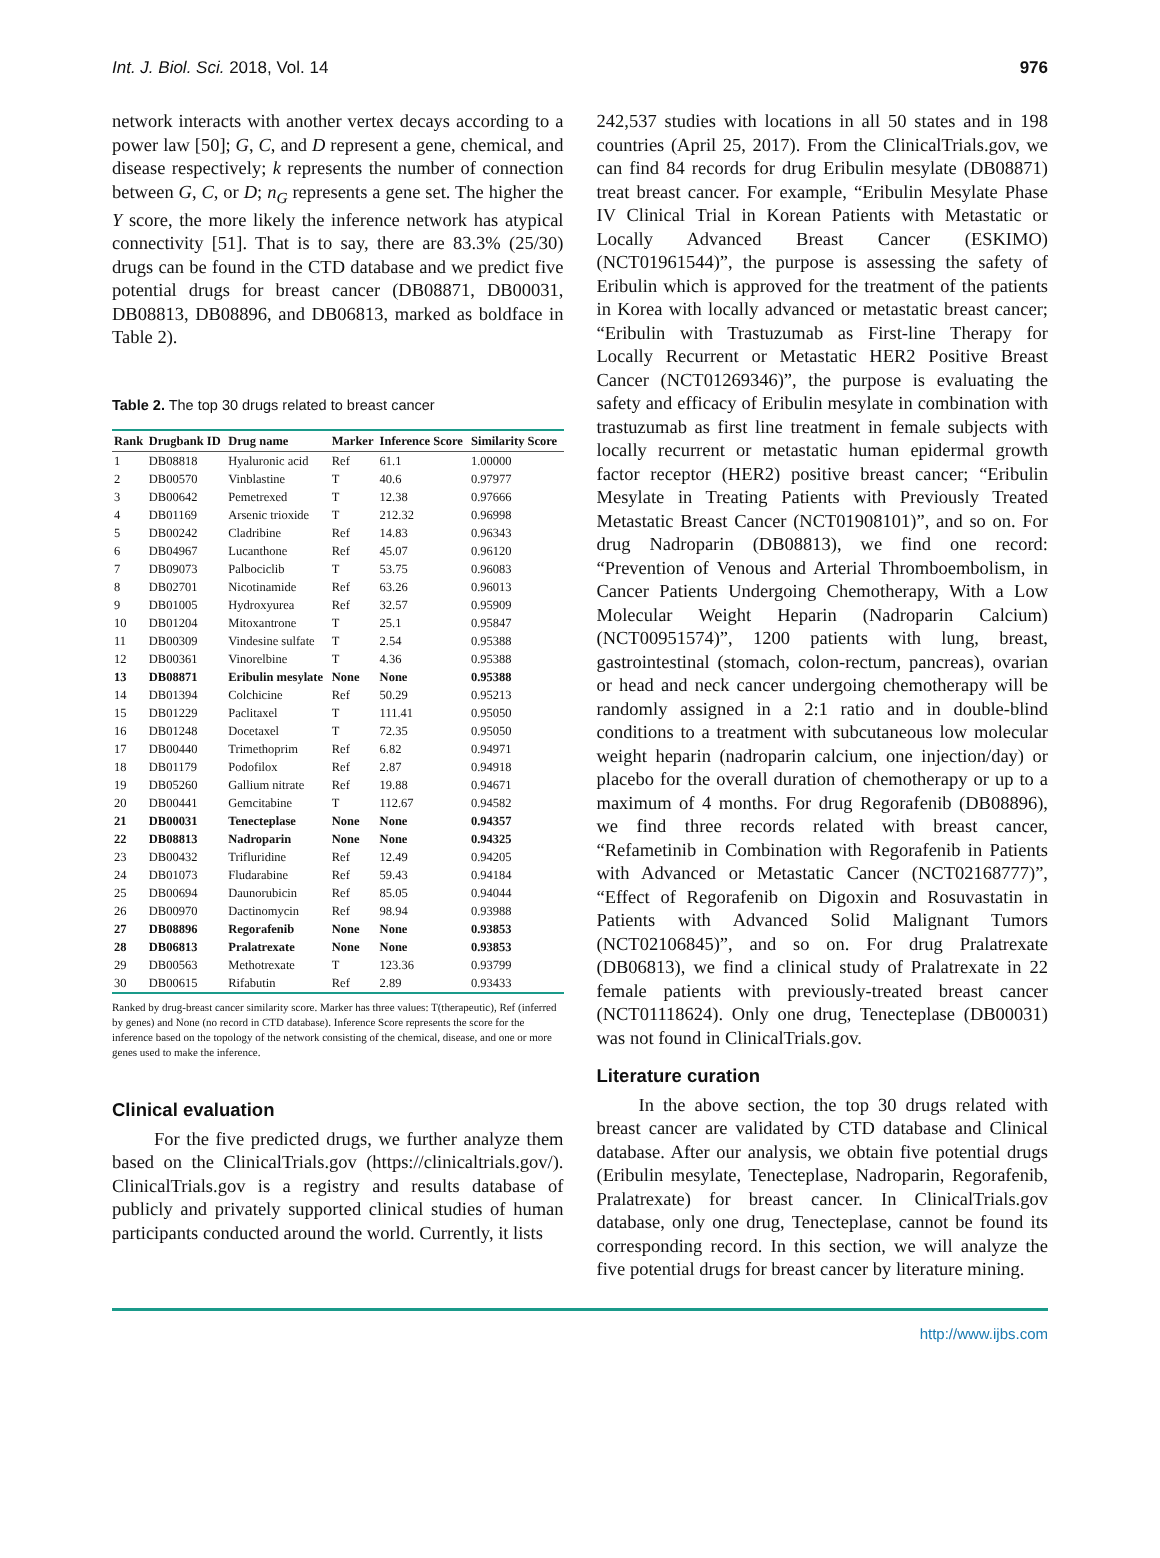Int. J. Biol. Sci. 2018, Vol. 14 976
network interacts with another vertex decays according to a power law [50]; G, C, and D represent a gene, chemical, and disease respectively; k represents the number of connection between G, C, or D; n<sub>G</sub> represents a gene set. The higher the Y score, the more likely the inference network has atypical connectivity [51]. That is to say, there are 83.3% (25/30) drugs can be found in the CTD database and we predict five potential drugs for breast cancer (DB08871, DB00031, DB08813, DB08896, and DB06813, marked as boldface in Table 2).
Table 2. The top 30 drugs related to breast cancer
| Rank | Drugbank ID | Drug name | Marker | Inference Score | Similarity Score |
| --- | --- | --- | --- | --- | --- |
| 1 | DB08818 | Hyaluronic acid | Ref | 61.1 | 1.00000 |
| 2 | DB00570 | Vinblastine | T | 40.6 | 0.97977 |
| 3 | DB00642 | Pemetrexed | T | 12.38 | 0.97666 |
| 4 | DB01169 | Arsenic trioxide | T | 212.32 | 0.96998 |
| 5 | DB00242 | Cladribine | Ref | 14.83 | 0.96343 |
| 6 | DB04967 | Lucanthone | Ref | 45.07 | 0.96120 |
| 7 | DB09073 | Palbociclib | T | 53.75 | 0.96083 |
| 8 | DB02701 | Nicotinamide | Ref | 63.26 | 0.96013 |
| 9 | DB01005 | Hydroxyurea | Ref | 32.57 | 0.95909 |
| 10 | DB01204 | Mitoxantrone | T | 25.1 | 0.95847 |
| 11 | DB00309 | Vindesine sulfate | T | 2.54 | 0.95388 |
| 12 | DB00361 | Vinorelbine | T | 4.36 | 0.95388 |
| 13 | DB08871 | Eribulin mesylate | None | None | 0.95388 |
| 14 | DB01394 | Colchicine | Ref | 50.29 | 0.95213 |
| 15 | DB01229 | Paclitaxel | T | 111.41 | 0.95050 |
| 16 | DB01248 | Docetaxel | T | 72.35 | 0.95050 |
| 17 | DB00440 | Trimethoprim | Ref | 6.82 | 0.94971 |
| 18 | DB01179 | Podofilox | Ref | 2.87 | 0.94918 |
| 19 | DB05260 | Gallium nitrate | Ref | 19.88 | 0.94671 |
| 20 | DB00441 | Gemcitabine | T | 112.67 | 0.94582 |
| 21 | DB00031 | Tenecteplase | None | None | 0.94357 |
| 22 | DB08813 | Nadroparin | None | None | 0.94325 |
| 23 | DB00432 | Trifluridine | Ref | 12.49 | 0.94205 |
| 24 | DB01073 | Fludarabine | Ref | 59.43 | 0.94184 |
| 25 | DB00694 | Daunorubicin | Ref | 85.05 | 0.94044 |
| 26 | DB00970 | Dactinomycin | Ref | 98.94 | 0.93988 |
| 27 | DB08896 | Regorafenib | None | None | 0.93853 |
| 28 | DB06813 | Pralatrexate | None | None | 0.93853 |
| 29 | DB00563 | Methotrexate | T | 123.36 | 0.93799 |
| 30 | DB00615 | Rifabutin | Ref | 2.89 | 0.93433 |
Ranked by drug-breast cancer similarity score. Marker has three values: T(therapeutic), Ref (inferred by genes) and None (no record in CTD database). Inference Score represents the score for the inference based on the topology of the network consisting of the chemical, disease, and one or more genes used to make the inference.
Clinical evaluation
For the five predicted drugs, we further analyze them based on the ClinicalTrials.gov (https://clinicaltrials.gov/). ClinicalTrials.gov is a registry and results database of publicly and privately supported clinical studies of human participants conducted around the world. Currently, it lists
242,537 studies with locations in all 50 states and in 198 countries (April 25, 2017). From the ClinicalTrials.gov, we can find 84 records for drug Eribulin mesylate (DB08871) treat breast cancer. For example, “Eribulin Mesylate Phase IV Clinical Trial in Korean Patients with Metastatic or Locally Advanced Breast Cancer (ESKIMO) (NCT01961544)”, the purpose is assessing the safety of Eribulin which is approved for the treatment of the patients in Korea with locally advanced or metastatic breast cancer; “Eribulin with Trastuzumab as First-line Therapy for Locally Recurrent or Metastatic HER2 Positive Breast Cancer (NCT01269346)”, the purpose is evaluating the safety and efficacy of Eribulin mesylate in combination with trastuzumab as first line treatment in female subjects with locally recurrent or metastatic human epidermal growth factor receptor (HER2) positive breast cancer; “Eribulin Mesylate in Treating Patients with Previously Treated Metastatic Breast Cancer (NCT01908101)”, and so on. For drug Nadroparin (DB08813), we find one record: “Prevention of Venous and Arterial Thromboembolism, in Cancer Patients Undergoing Chemotherapy, With a Low Molecular Weight Heparin (Nadroparin Calcium) (NCT00951574)”, 1200 patients with lung, breast, gastrointestinal (stomach, colon-rectum, pancreas), ovarian or head and neck cancer undergoing chemotherapy will be randomly assigned in a 2:1 ratio and in double-blind conditions to a treatment with subcutaneous low molecular weight heparin (nadroparin calcium, one injection/day) or placebo for the overall duration of chemotherapy or up to a maximum of 4 months. For drug Regorafenib (DB08896), we find three records related with breast cancer, “Refametinib in Combination with Regorafenib in Patients with Advanced or Metastatic Cancer (NCT02168777)”, “Effect of Regorafenib on Digoxin and Rosuvastatin in Patients with Advanced Solid Malignant Tumors (NCT02106845)”, and so on. For drug Pralatrexate (DB06813), we find a clinical study of Pralatrexate in 22 female patients with previously-treated breast cancer (NCT01118624). Only one drug, Tenecteplase (DB00031) was not found in ClinicalTrials.gov.
Literature curation
In the above section, the top 30 drugs related with breast cancer are validated by CTD database and Clinical database. After our analysis, we obtain five potential drugs (Eribulin mesylate, Tenecteplase, Nadroparin, Regorafenib, Pralatrexate) for breast cancer. In ClinicalTrials.gov database, only one drug, Tenecteplase, cannot be found its corresponding record. In this section, we will analyze the five potential drugs for breast cancer by literature mining.
http://www.ijbs.com